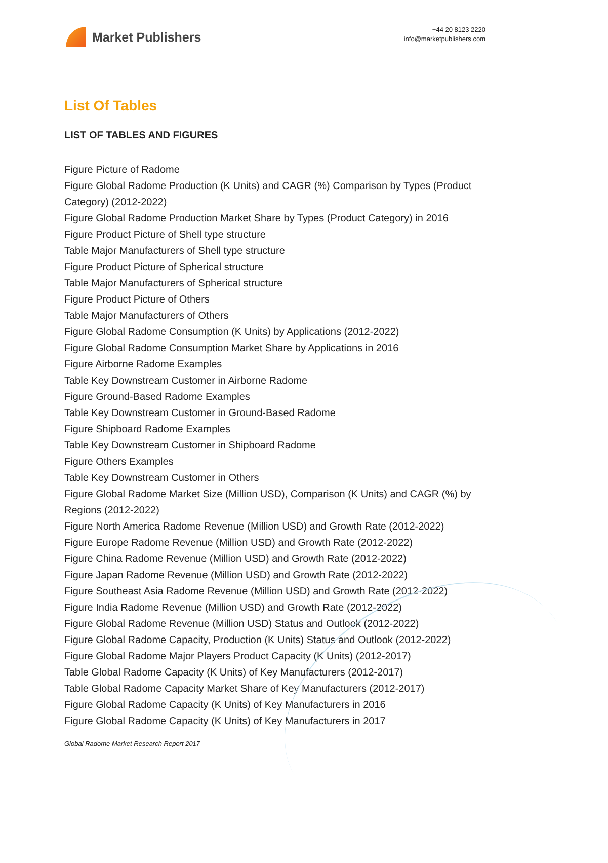Market Publishers
+44 20 8123 2220
info@marketpublishers.com
List Of Tables
LIST OF TABLES AND FIGURES
Figure Picture of Radome
Figure Global Radome Production (K Units) and CAGR (%) Comparison by Types (Product Category) (2012-2022)
Figure Global Radome Production Market Share by Types (Product Category) in 2016
Figure Product Picture of Shell type structure
Table Major Manufacturers of Shell type structure
Figure Product Picture of Spherical structure
Table Major Manufacturers of Spherical structure
Figure Product Picture of Others
Table Major Manufacturers of Others
Figure Global Radome Consumption (K Units) by Applications (2012-2022)
Figure Global Radome Consumption Market Share by Applications in 2016
Figure Airborne Radome Examples
Table Key Downstream Customer in Airborne Radome
Figure Ground-Based Radome Examples
Table Key Downstream Customer in Ground-Based Radome
Figure Shipboard Radome Examples
Table Key Downstream Customer in Shipboard Radome
Figure Others Examples
Table Key Downstream Customer in Others
Figure Global Radome Market Size (Million USD), Comparison (K Units) and CAGR (%) by Regions (2012-2022)
Figure North America Radome Revenue (Million USD) and Growth Rate (2012-2022)
Figure Europe Radome Revenue (Million USD) and Growth Rate (2012-2022)
Figure China Radome Revenue (Million USD) and Growth Rate (2012-2022)
Figure Japan Radome Revenue (Million USD) and Growth Rate (2012-2022)
Figure Southeast Asia Radome Revenue (Million USD) and Growth Rate (2012-2022)
Figure India Radome Revenue (Million USD) and Growth Rate (2012-2022)
Figure Global Radome Revenue (Million USD) Status and Outlook (2012-2022)
Figure Global Radome Capacity, Production (K Units) Status and Outlook (2012-2022)
Figure Global Radome Major Players Product Capacity (K Units) (2012-2017)
Table Global Radome Capacity (K Units) of Key Manufacturers (2012-2017)
Table Global Radome Capacity Market Share of Key Manufacturers (2012-2017)
Figure Global Radome Capacity (K Units) of Key Manufacturers in 2016
Figure Global Radome Capacity (K Units) of Key Manufacturers in 2017
Global Radome Market Research Report 2017